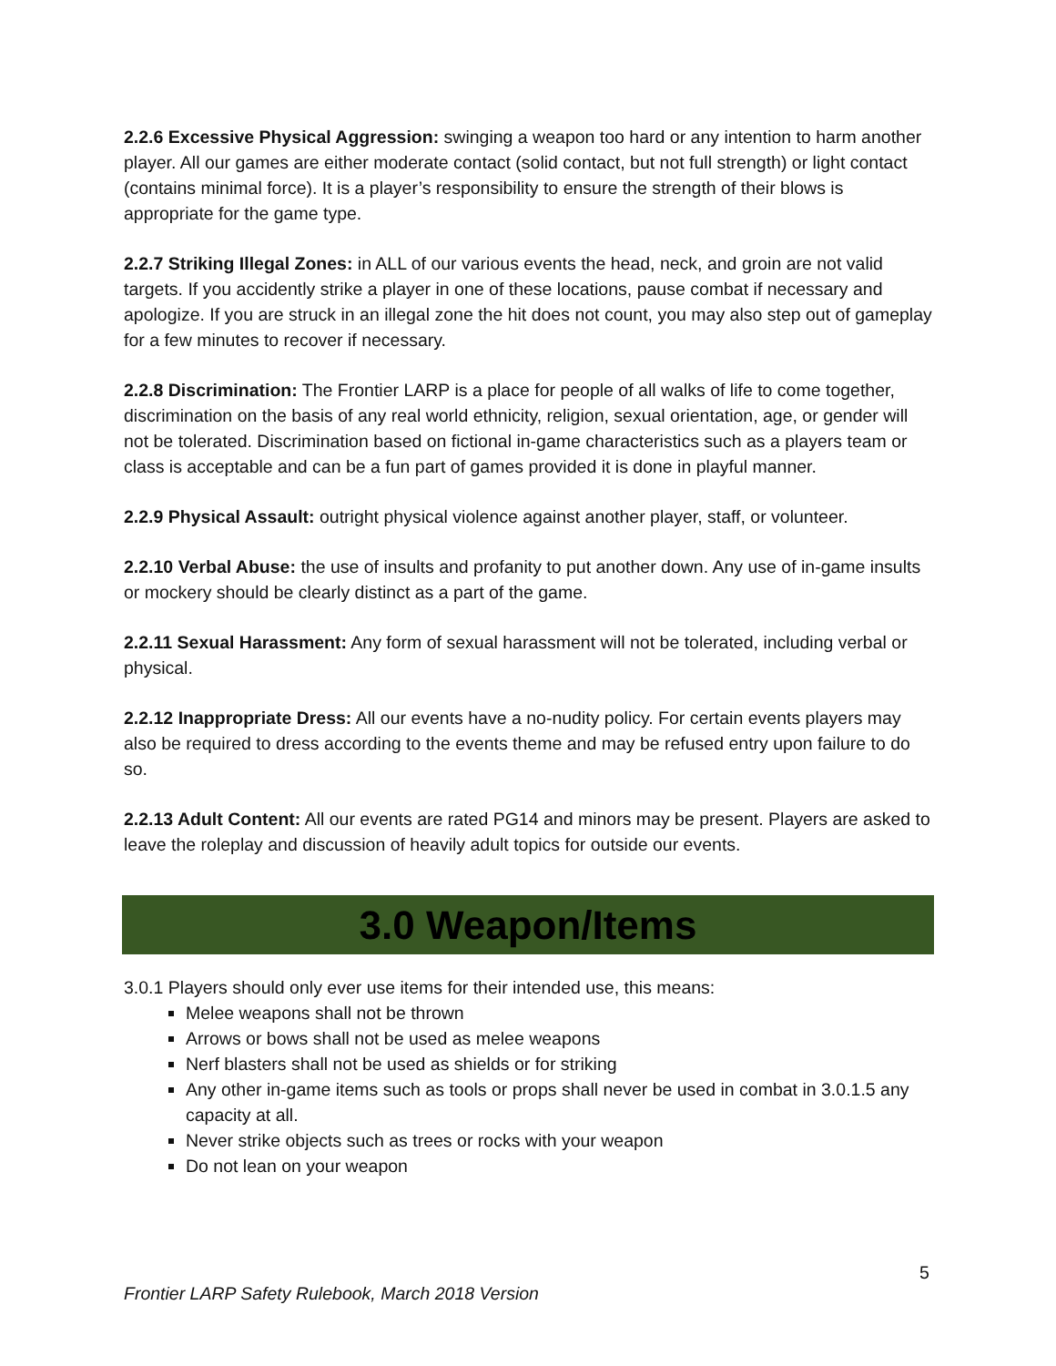2.2.6 Excessive Physical Aggression: swinging a weapon too hard or any intention to harm another player. All our games are either moderate contact (solid contact, but not full strength) or light contact (contains minimal force). It is a player’s responsibility to ensure the strength of their blows is appropriate for the game type.
2.2.7 Striking Illegal Zones: in ALL of our various events the head, neck, and groin are not valid targets. If you accidently strike a player in one of these locations, pause combat if necessary and apologize. If you are struck in an illegal zone the hit does not count, you may also step out of gameplay for a few minutes to recover if necessary.
2.2.8 Discrimination: The Frontier LARP is a place for people of all walks of life to come together, discrimination on the basis of any real world ethnicity, religion, sexual orientation, age, or gender will not be tolerated. Discrimination based on fictional in-game characteristics such as a players team or class is acceptable and can be a fun part of games provided it is done in playful manner.
2.2.9 Physical Assault: outright physical violence against another player, staff, or volunteer.
2.2.10 Verbal Abuse: the use of insults and profanity to put another down. Any use of in-game insults or mockery should be clearly distinct as a part of the game.
2.2.11 Sexual Harassment: Any form of sexual harassment will not be tolerated, including verbal or physical.
2.2.12 Inappropriate Dress: All our events have a no-nudity policy. For certain events players may also be required to dress according to the events theme and may be refused entry upon failure to do so.
2.2.13 Adult Content: All our events are rated PG14 and minors may be present. Players are asked to leave the roleplay and discussion of heavily adult topics for outside our events.
3.0 Weapon/Items
3.0.1 Players should only ever use items for their intended use, this means:
Melee weapons shall not be thrown
Arrows or bows shall not be used as melee weapons
Nerf blasters shall not be used as shields or for striking
Any other in-game items such as tools or props shall never be used in combat in 3.0.1.5 any capacity at all.
Never strike objects such as trees or rocks with your weapon
Do not lean on your weapon
5
Frontier LARP Safety Rulebook, March 2018 Version